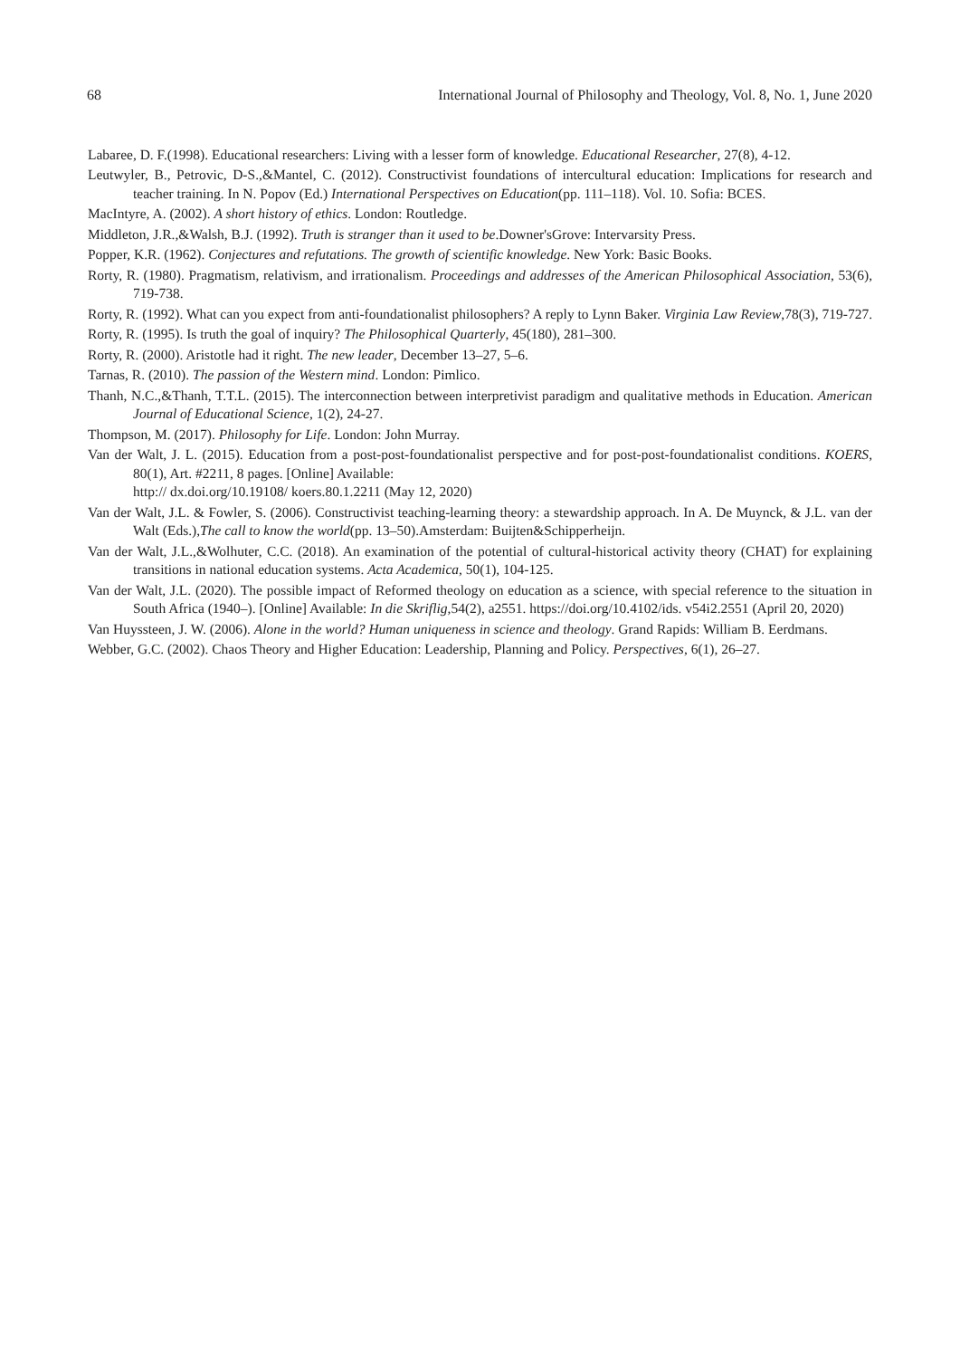68 International Journal of Philosophy and Theology, Vol. 8, No. 1, June 2020
Labaree, D. F.(1998). Educational researchers: Living with a lesser form of knowledge. Educational Researcher, 27(8), 4-12.
Leutwyler, B., Petrovic, D-S.,&Mantel, C. (2012). Constructivist foundations of intercultural education: Implications for research and teacher training. In N. Popov (Ed.) International Perspectives on Education(pp. 111–118). Vol. 10. Sofia: BCES.
MacIntyre, A. (2002). A short history of ethics. London: Routledge.
Middleton, J.R.,&Walsh, B.J. (1992). Truth is stranger than it used to be.Downer'sGrove: Intervarsity Press.
Popper, K.R. (1962). Conjectures and refutations. The growth of scientific knowledge. New York: Basic Books.
Rorty, R. (1980). Pragmatism, relativism, and irrationalism. Proceedings and addresses of the American Philosophical Association, 53(6), 719-738.
Rorty, R. (1992). What can you expect from anti-foundationalist philosophers? A reply to Lynn Baker. Virginia Law Review,78(3), 719-727.
Rorty, R. (1995). Is truth the goal of inquiry? The Philosophical Quarterly, 45(180), 281–300.
Rorty, R. (2000). Aristotle had it right. The new leader, December 13–27, 5–6.
Tarnas, R. (2010). The passion of the Western mind. London: Pimlico.
Thanh, N.C.,&Thanh, T.T.L. (2015). The interconnection between interpretivist paradigm and qualitative methods in Education. American Journal of Educational Science, 1(2), 24-27.
Thompson, M. (2017). Philosophy for Life. London: John Murray.
Van der Walt, J. L. (2015). Education from a post-post-foundationalist perspective and for post-post-foundationalist conditions. KOERS, 80(1), Art. #2211, 8 pages. [Online] Available:
http:// dx.doi.org/10.19108/ koers.80.1.2211 (May 12, 2020)
Van der Walt, J.L. & Fowler, S. (2006). Constructivist teaching-learning theory: a stewardship approach. In A. De Muynck, & J.L. van der Walt (Eds.),The call to know the world(pp. 13–50).Amsterdam: Buijten&Schipperheijn.
Van der Walt, J.L.,&Wolhuter, C.C. (2018). An examination of the potential of cultural-historical activity theory (CHAT) for explaining transitions in national education systems. Acta Academica, 50(1), 104-125.
Van der Walt, J.L. (2020). The possible impact of Reformed theology on education as a science, with special reference to the situation in South Africa (1940–). [Online] Available: In die Skriflig,54(2), a2551. https://doi.org/10.4102/ids. v54i2.2551 (April 20, 2020)
Van Huyssteen, J. W. (2006). Alone in the world? Human uniqueness in science and theology. Grand Rapids: William B. Eerdmans.
Webber, G.C. (2002). Chaos Theory and Higher Education: Leadership, Planning and Policy. Perspectives, 6(1), 26–27.